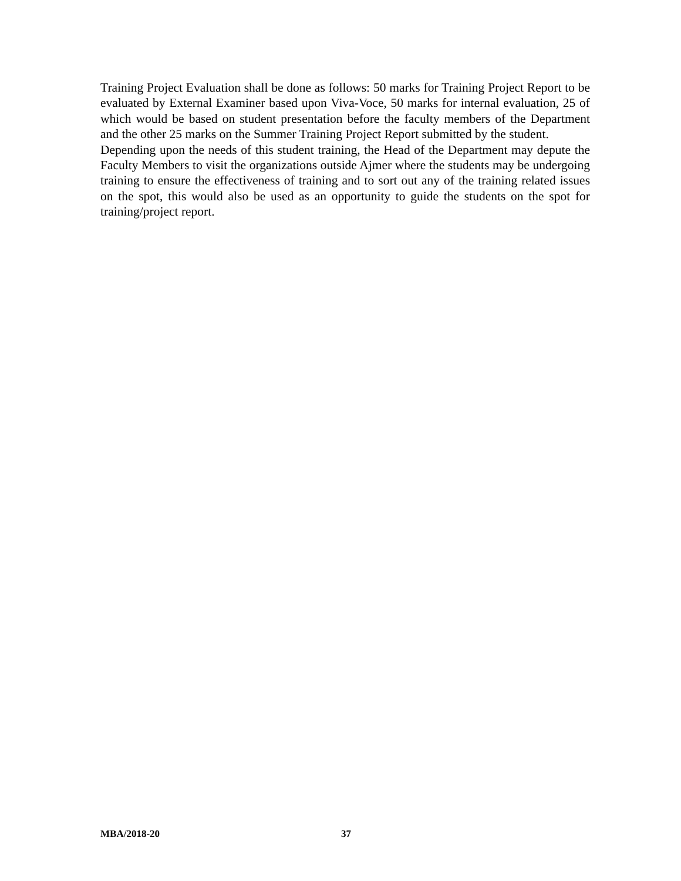Training Project Evaluation shall be done as follows: 50 marks for Training Project Report to be evaluated by External Examiner based upon Viva-Voce, 50 marks for internal evaluation, 25 of which would be based on student presentation before the faculty members of the Department and the other 25 marks on the Summer Training Project Report submitted by the student.
Depending upon the needs of this student training, the Head of the Department may depute the Faculty Members to visit the organizations outside Ajmer where the students may be undergoing training to ensure the effectiveness of training and to sort out any of the training related issues on the spot, this would also be used as an opportunity to guide the students on the spot for training/project report.
MBA/2018-20 37